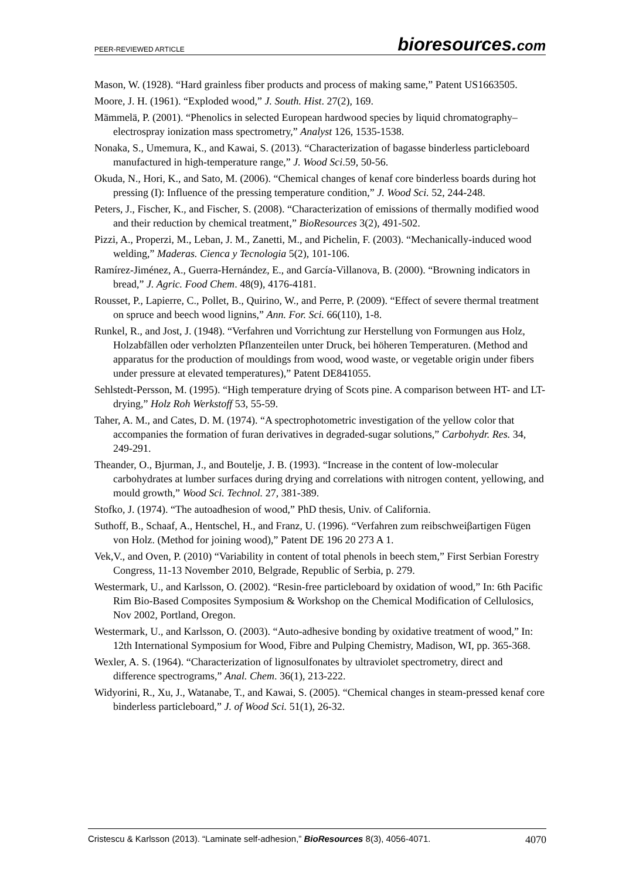PEER-REVIEWED ARTICLE bioresources.com
Mason, W. (1928). “Hard grainless fiber products and process of making same,” Patent US1663505.
Moore, J. H. (1961). “Exploded wood,” J. South. Hist. 27(2), 169.
Mämmelä, P. (2001). “Phenolics in selected European hardwood species by liquid chromatography–electrospray ionization mass spectrometry,” Analyst 126, 1535-1538.
Nonaka, S., Umemura, K., and Kawai, S. (2013). “Characterization of bagasse binderless particleboard manufactured in high-temperature range,” J. Wood Sci.59, 50-56.
Okuda, N., Hori, K., and Sato, M. (2006). “Chemical changes of kenaf core binderless boards during hot pressing (I): Influence of the pressing temperature condition,” J. Wood Sci. 52, 244-248.
Peters, J., Fischer, K., and Fischer, S. (2008). “Characterization of emissions of thermally modified wood and their reduction by chemical treatment,” BioResources 3(2), 491-502.
Pizzi, A., Properzi, M., Leban, J. M., Zanetti, M., and Pichelin, F. (2003). “Mechanically-induced wood welding,” Maderas. Cienca y Tecnologia 5(2), 101-106.
Ramírez-Jiménez, A., Guerra-Hernández, E., and García-Villanova, B. (2000). “Browning indicators in bread,” J. Agric. Food Chem. 48(9), 4176-4181.
Rousset, P., Lapierre, C., Pollet, B., Quirino, W., and Perre, P. (2009). “Effect of severe thermal treatment on spruce and beech wood lignins,” Ann. For. Sci. 66(110), 1-8.
Runkel, R., and Jost, J. (1948). “Verfahren und Vorrichtung zur Herstellung von Formungen aus Holz, Holzabfällen oder verholzten Pflanzenteilen unter Druck, bei höheren Temperaturen. (Method and apparatus for the production of mouldings from wood, wood waste, or vegetable origin under fibers under pressure at elevated temperatures),” Patent DE841055.
Sehlstedt-Persson, M. (1995). “High temperature drying of Scots pine. A comparison between HT- and LT-drying,” Holz Roh Werkstoff 53, 55-59.
Taher, A. M., and Cates, D. M. (1974). “A spectrophotometric investigation of the yellow color that accompanies the formation of furan derivatives in degraded-sugar solutions,” Carbohydr. Res. 34, 249-291.
Theander, O., Bjurman, J., and Boutelje, J. B. (1993). “Increase in the content of low-molecular carbohydrates at lumber surfaces during drying and correlations with nitrogen content, yellowing, and mould growth,” Wood Sci. Technol. 27, 381-389.
Stofko, J. (1974). “The autoadhesion of wood,” PhD thesis, Univ. of California.
Suthoff, B., Schaaf, A., Hentschel, H., and Franz, U. (1996). “Verfahren zum reibschweiβartigen Fügen von Holz. (Method for joining wood),” Patent DE 196 20 273 A 1.
Vek,V., and Oven, P. (2010) “Variability in content of total phenols in beech stem,” First Serbian Forestry Congress, 11-13 November 2010, Belgrade, Republic of Serbia, p. 279.
Westermark, U., and Karlsson, O. (2002). “Resin-free particleboard by oxidation of wood,” In: 6th Pacific Rim Bio-Based Composites Symposium & Workshop on the Chemical Modification of Cellulosics, Nov 2002, Portland, Oregon.
Westermark, U., and Karlsson, O. (2003). “Auto-adhesive bonding by oxidative treatment of wood,” In: 12th International Symposium for Wood, Fibre and Pulping Chemistry, Madison, WI, pp. 365-368.
Wexler, A. S. (1964). “Characterization of lignosulfonates by ultraviolet spectrometry, direct and difference spectrograms,” Anal. Chem. 36(1), 213-222.
Widyorini, R., Xu, J., Watanabe, T., and Kawai, S. (2005). “Chemical changes in steam-pressed kenaf core binderless particleboard,” J. of Wood Sci. 51(1), 26-32.
Cristescu & Karlsson (2013). “Laminate self-adhesion,” BioResources 8(3), 4056-4071. 4070